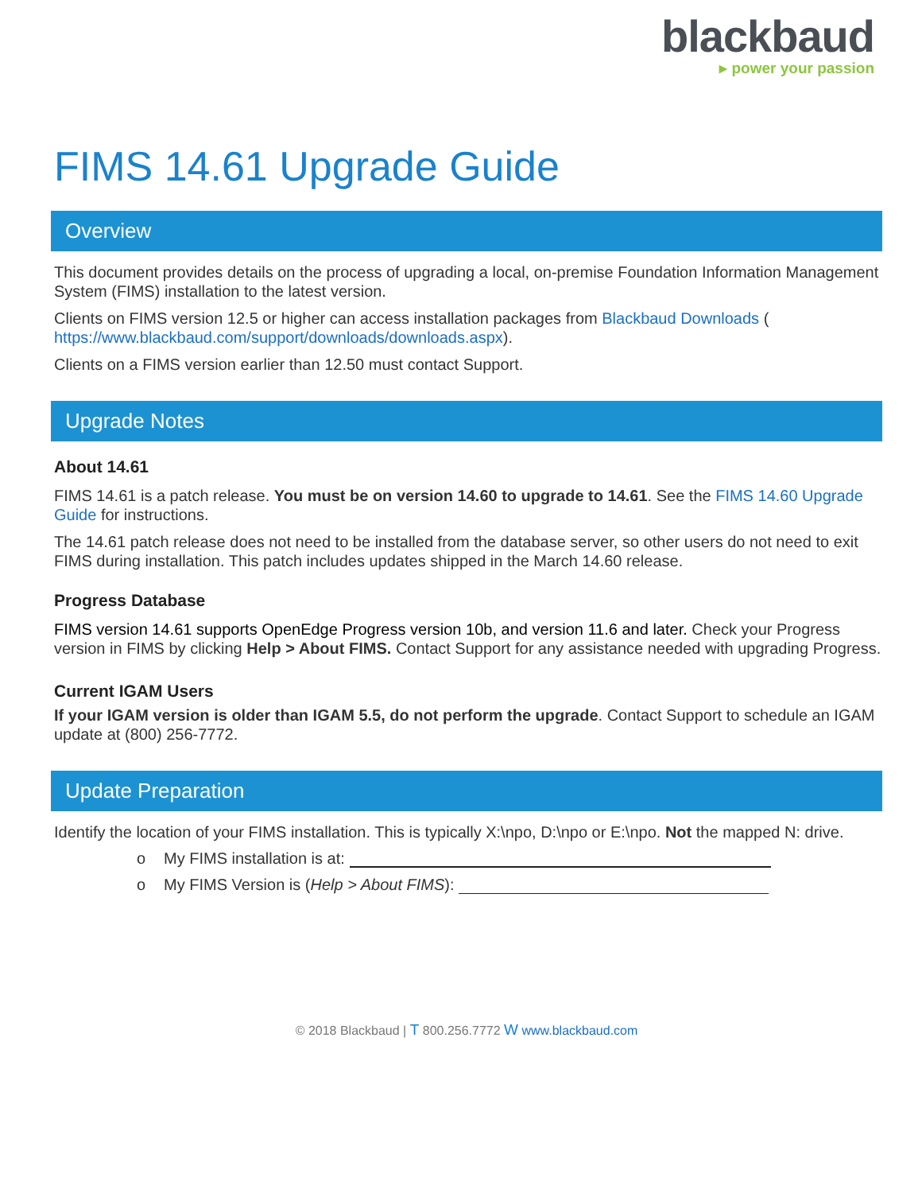blackbaud
▸ power your passion
FIMS 14.61 Upgrade Guide
Overview
This document provides details on the process of upgrading a local, on-premise Foundation Information Management System (FIMS) installation to the latest version.
Clients on FIMS version 12.5 or higher can access installation packages from Blackbaud Downloads ( https://www.blackbaud.com/support/downloads/downloads.aspx).
Clients on a FIMS version earlier than 12.50 must contact Support.
Upgrade Notes
About 14.61
FIMS 14.61 is a patch release. You must be on version 14.60 to upgrade to 14.61. See the FIMS 14.60 Upgrade Guide for instructions.
The 14.61 patch release does not need to be installed from the database server, so other users do not need to exit FIMS during installation. This patch includes updates shipped in the March 14.60 release.
Progress Database
FIMS version 14.61 supports OpenEdge Progress version 10b, and version 11.6 and later. Check your Progress version in FIMS by clicking Help > About FIMS. Contact Support for any assistance needed with upgrading Progress.
Current IGAM Users
If your IGAM version is older than IGAM 5.5, do not perform the upgrade. Contact Support to schedule an IGAM update at (800) 256-7772.
Update Preparation
Identify the location of your FIMS installation. This is typically X:\npo, D:\npo or E:\npo. Not the mapped N: drive.
o My FIMS installation is at:
o My FIMS Version is (Help > About FIMS):
© 2018 Blackbaud | T 800.256.7772 W www.blackbaud.com